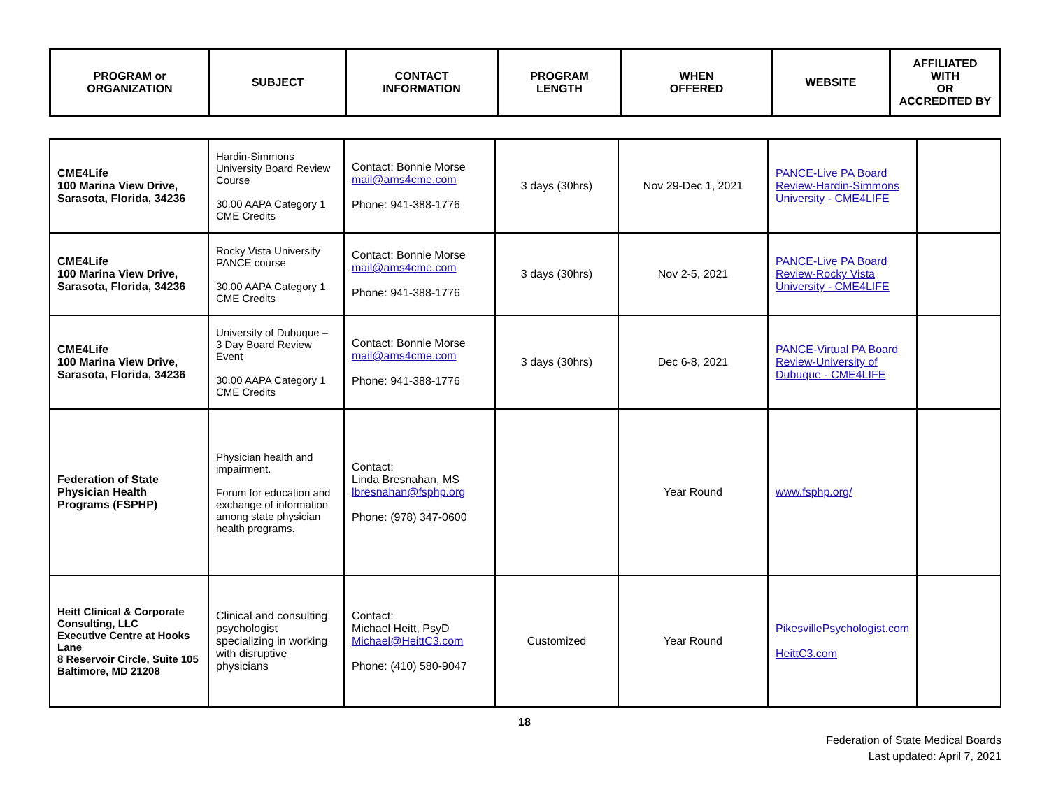| PROGRAM or ORGANIZATION | SUBJECT | CONTACT INFORMATION | PROGRAM LENGTH | WHEN OFFERED | WEBSITE | AFFILIATED WITH OR ACCREDITED BY |
| --- | --- | --- | --- | --- | --- | --- |
| CME4Life 100 Marina View Drive, Sarasota, Florida, 34236 | Hardin-Simmons University Board Review Course 30.00 AAPA Category 1 CME Credits | Contact: Bonnie Morse mail@ams4cme.com Phone: 941-388-1776 | 3 days (30hrs) | Nov 29-Dec 1, 2021 | PANCE-Live PA Board Review-Hardin-Simmons University - CME4LIFE | |
| CME4Life 100 Marina View Drive, Sarasota, Florida, 34236 | Rocky Vista University PANCE course 30.00 AAPA Category 1 CME Credits | Contact: Bonnie Morse mail@ams4cme.com Phone: 941-388-1776 | 3 days (30hrs) | Nov 2-5, 2021 | PANCE-Live PA Board Review-Rocky Vista University - CME4LIFE | |
| CME4Life 100 Marina View Drive, Sarasota, Florida, 34236 | University of Dubuque – 3 Day Board Review Event 30.00 AAPA Category 1 CME Credits | Contact: Bonnie Morse mail@ams4cme.com Phone: 941-388-1776 | 3 days (30hrs) | Dec 6-8, 2021 | PANCE-Virtual PA Board Review-University of Dubuque - CME4LIFE | |
| Federation of State Physician Health Programs (FSPHP) | Physician health and impairment. Forum for education and exchange of information among state physician health programs. | Contact: Linda Bresnahan, MS lbresnahan@fsphp.org Phone: (978) 347-0600 | | Year Round | www.fsphp.org/ | |
| Heitt Clinical & Corporate Consulting, LLC Executive Centre at Hooks Lane 8 Reservoir Circle, Suite 105 Baltimore, MD 21208 | Clinical and consulting psychologist specializing in working with disruptive physicians | Contact: Michael Heitt, PsyD Michael@HeittC3.com Phone: (410) 580-9047 | Customized | Year Round | PikesvillePsychologist.com HeittC3.com | |
18
Federation of State Medical Boards
Last updated: April 7, 2021